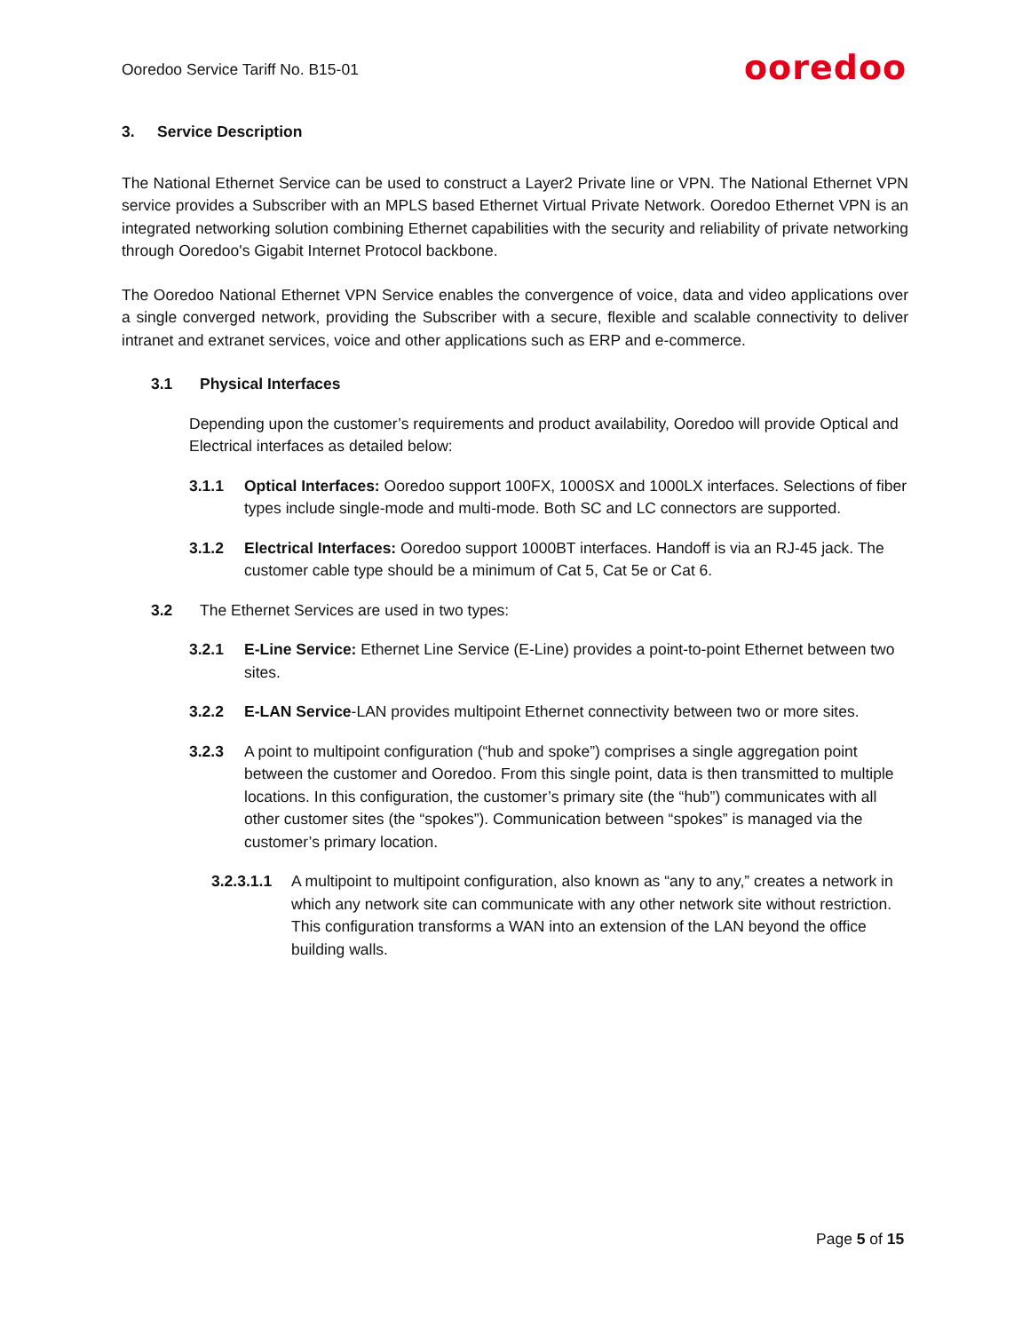Ooredoo Service Tariff No. B15-01
ooredoo
3. Service Description
The National Ethernet Service can be used to construct a Layer2 Private line or VPN. The National Ethernet VPN service provides a Subscriber with an MPLS based Ethernet Virtual Private Network. Ooredoo Ethernet VPN is an integrated networking solution combining Ethernet capabilities with the security and reliability of private networking through Ooredoo's Gigabit Internet Protocol backbone.
The Ooredoo National Ethernet VPN Service enables the convergence of voice, data and video applications over a single converged network, providing the Subscriber with a secure, flexible and scalable connectivity to deliver intranet and extranet services, voice and other applications such as ERP and e-commerce.
3.1 Physical Interfaces
Depending upon the customer’s requirements and product availability, Ooredoo will provide Optical and Electrical interfaces as detailed below:
3.1.1 Optical Interfaces: Ooredoo support 100FX, 1000SX and 1000LX interfaces. Selections of fiber types include single-mode and multi-mode. Both SC and LC connectors are supported.
3.1.2 Electrical Interfaces: Ooredoo support 1000BT interfaces. Handoff is via an RJ-45 jack. The customer cable type should be a minimum of Cat 5, Cat 5e or Cat 6.
3.2 The Ethernet Services are used in two types:
3.2.1 E-Line Service: Ethernet Line Service (E-Line) provides a point-to-point Ethernet between two sites.
3.2.2 E-LAN Service-LAN provides multipoint Ethernet connectivity between two or more sites.
3.2.3 A point to multipoint configuration (“hub and spoke”) comprises a single aggregation point between the customer and Ooredoo. From this single point, data is then transmitted to multiple locations. In this configuration, the customer’s primary site (the “hub”) communicates with all other customer sites (the “spokes”). Communication between “spokes” is managed via the customer’s primary location.
3.2.3.1.1
A multipoint to multipoint configuration, also known as “any to any,” creates a network in which any network site can communicate with any other network site without restriction. This configuration transforms a WAN into an extension of the LAN beyond the office building walls.
Page 5 of 15